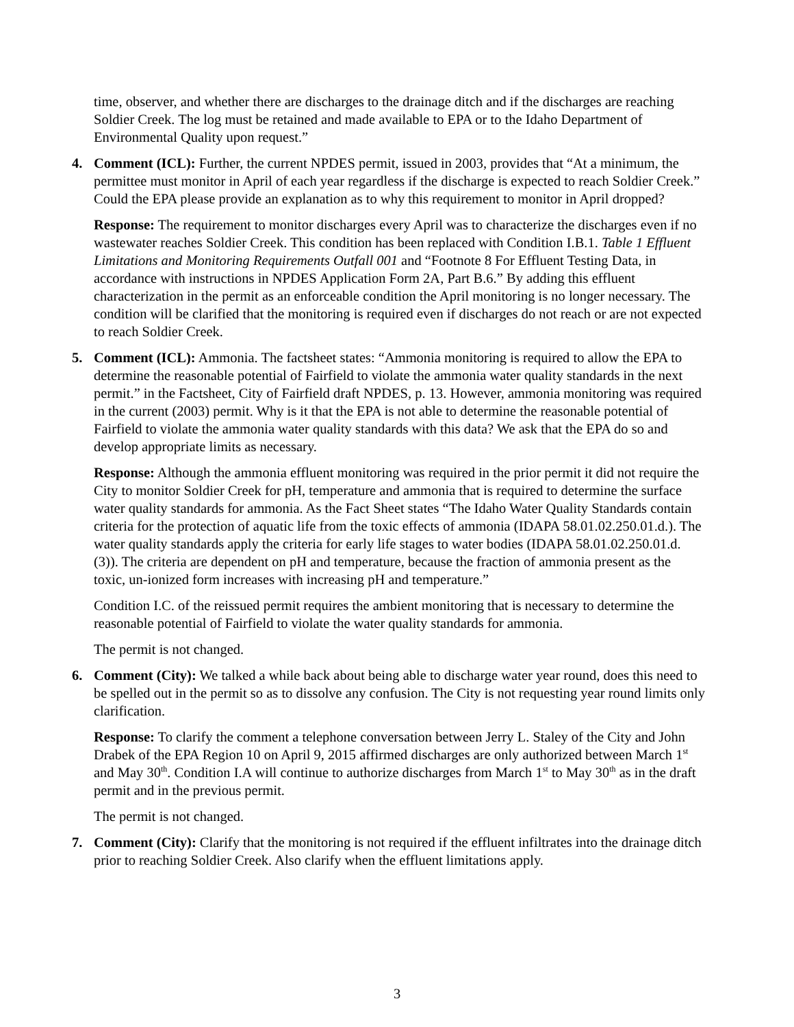time, observer, and whether there are discharges to the drainage ditch and if the discharges are reaching Soldier Creek. The log must be retained and made available to EPA or to the Idaho Department of Environmental Quality upon request.”
4. Comment (ICL): Further, the current NPDES permit, issued in 2003, provides that “At a minimum, the permittee must monitor in April of each year regardless if the discharge is expected to reach Soldier Creek.” Could the EPA please provide an explanation as to why this requirement to monitor in April dropped?
Response: The requirement to monitor discharges every April was to characterize the discharges even if no wastewater reaches Soldier Creek. This condition has been replaced with Condition I.B.1. Table 1 Effluent Limitations and Monitoring Requirements Outfall 001 and “Footnote 8 For Effluent Testing Data, in accordance with instructions in NPDES Application Form 2A, Part B.6.” By adding this effluent characterization in the permit as an enforceable condition the April monitoring is no longer necessary. The condition will be clarified that the monitoring is required even if discharges do not reach or are not expected to reach Soldier Creek.
5. Comment (ICL): Ammonia. The factsheet states: “Ammonia monitoring is required to allow the EPA to determine the reasonable potential of Fairfield to violate the ammonia water quality standards in the next permit.” in the Factsheet, City of Fairfield draft NPDES, p. 13. However, ammonia monitoring was required in the current (2003) permit. Why is it that the EPA is not able to determine the reasonable potential of Fairfield to violate the ammonia water quality standards with this data? We ask that the EPA do so and develop appropriate limits as necessary.
Response: Although the ammonia effluent monitoring was required in the prior permit it did not require the City to monitor Soldier Creek for pH, temperature and ammonia that is required to determine the surface water quality standards for ammonia. As the Fact Sheet states “The Idaho Water Quality Standards contain criteria for the protection of aquatic life from the toxic effects of ammonia (IDAPA 58.01.02.250.01.d.). The water quality standards apply the criteria for early life stages to water bodies (IDAPA 58.01.02.250.01.d.(3)). The criteria are dependent on pH and temperature, because the fraction of ammonia present as the toxic, un-ionized form increases with increasing pH and temperature.”
Condition I.C. of the reissued permit requires the ambient monitoring that is necessary to determine the reasonable potential of Fairfield to violate the water quality standards for ammonia.
The permit is not changed.
6. Comment (City): We talked a while back about being able to discharge water year round, does this need to be spelled out in the permit so as to dissolve any confusion. The City is not requesting year round limits only clarification.
Response: To clarify the comment a telephone conversation between Jerry L. Staley of the City and John Drabek of the EPA Region 10 on April 9, 2015 affirmed discharges are only authorized between March 1<sup>st</sup> and May 30<sup>th</sup>. Condition I.A will continue to authorize discharges from March 1<sup>st</sup> to May 30<sup>th</sup> as in the draft permit and in the previous permit.
The permit is not changed.
7. Comment (City): Clarify that the monitoring is not required if the effluent infiltrates into the drainage ditch prior to reaching Soldier Creek. Also clarify when the effluent limitations apply.
3